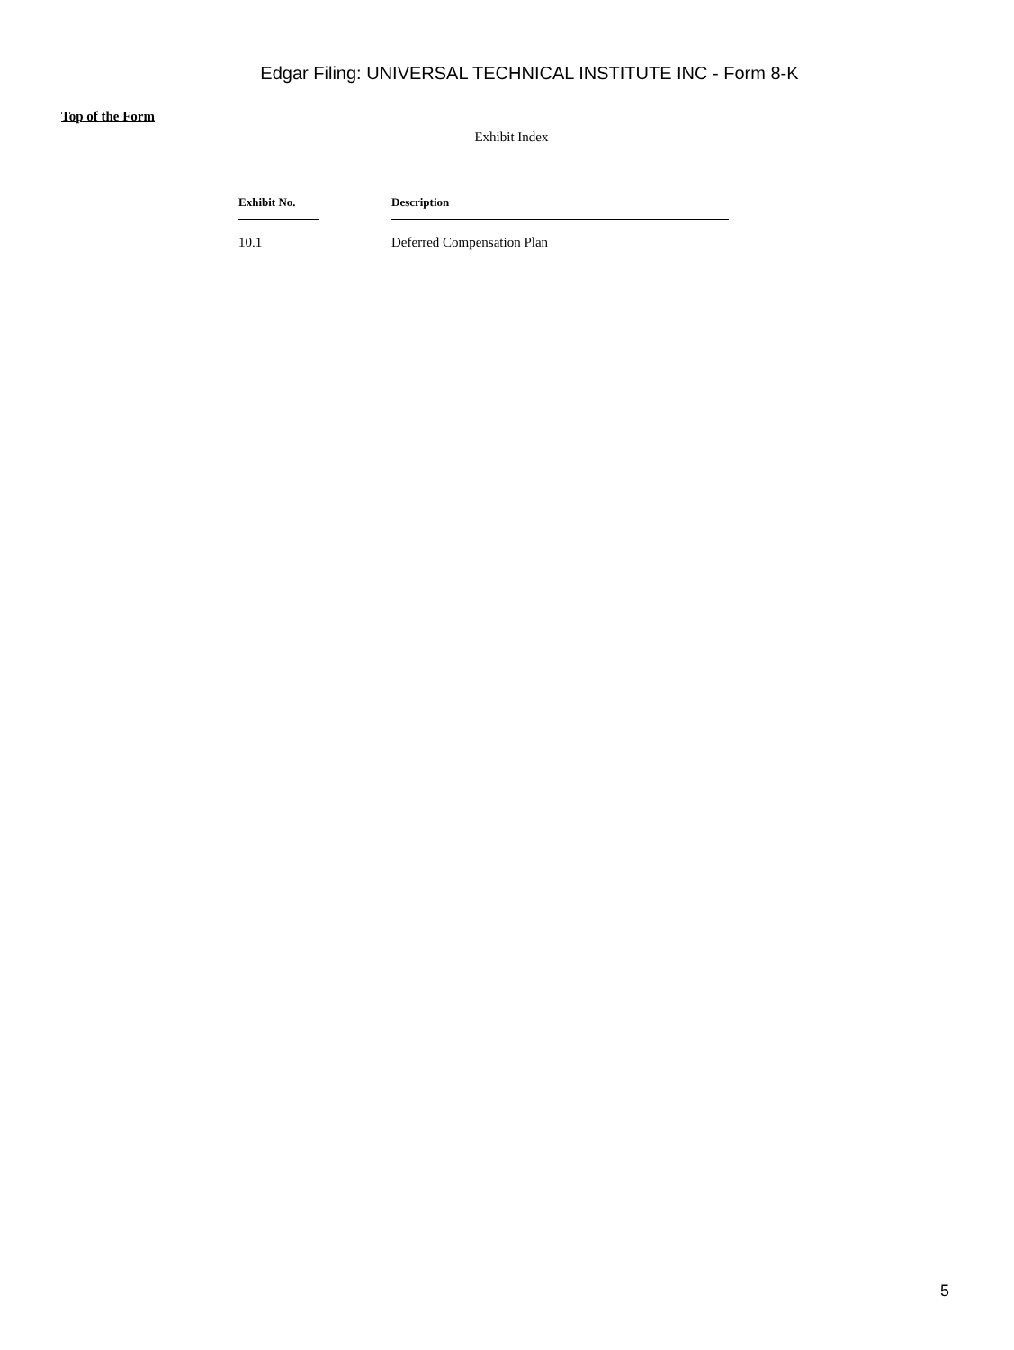Edgar Filing: UNIVERSAL TECHNICAL INSTITUTE INC - Form 8-K
Top of the Form
Exhibit Index
| Exhibit No. | | Description |
| --- | --- | --- |
| 10.1 | | Deferred Compensation Plan |
5